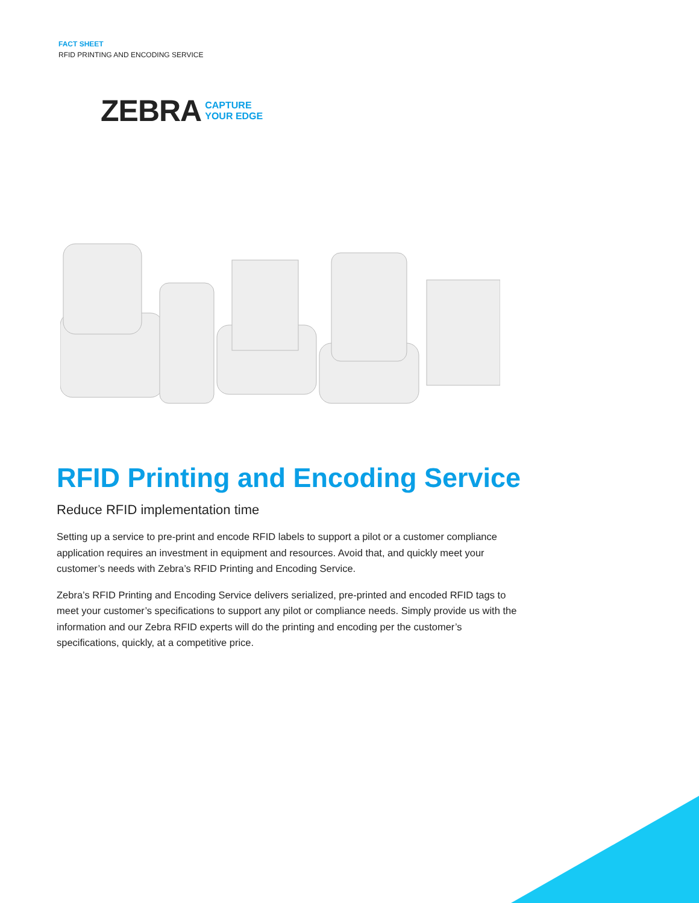FACT SHEET
RFID PRINTING AND ENCODING SERVICE
ZEBRA CAPTURE
YOUR EDGE
RFID Printing and Encoding Service
Reduce RFID implementation time
Setting up a service to pre-print and encode RFID labels to support a pilot or a customer compliance application requires an investment in equipment and resources. Avoid that, and quickly meet your customer’s needs with Zebra’s RFID Printing and Encoding Service.
Zebra’s RFID Printing and Encoding Service delivers serialized, pre-printed and encoded RFID tags to meet your customer’s specifications to support any pilot or compliance needs. Simply provide us with the information and our Zebra RFID experts will do the printing and encoding per the customer’s specifications, quickly, at a competitive price.